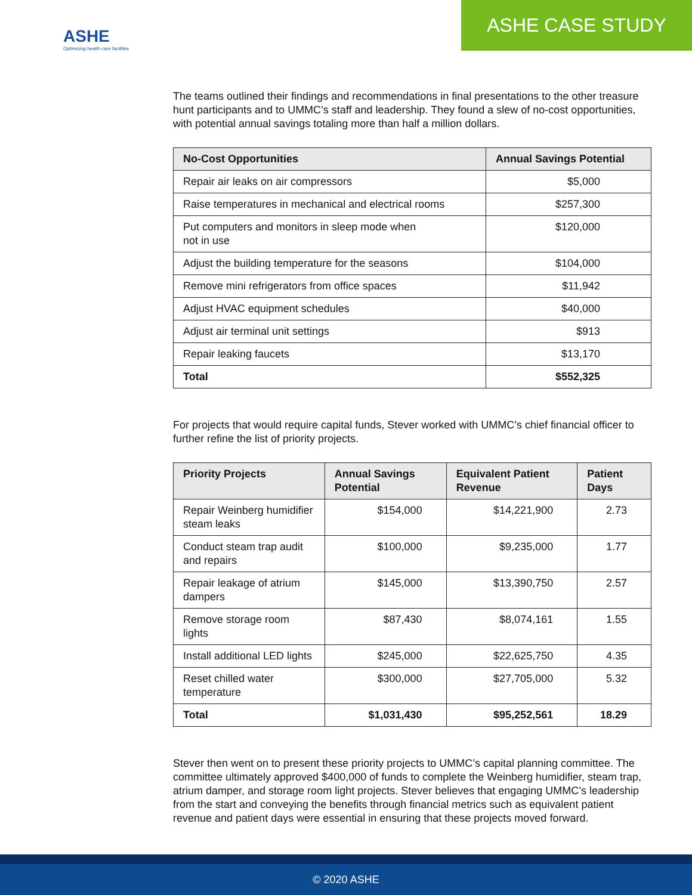ASHE
Optimizing health care facilities
ASHE CASE STUDY
The teams outlined their findings and recommendations in final presentations to the other treasure hunt participants and to UMMC’s staff and leadership. They found a slew of no-cost opportunities, with potential annual savings totaling more than half a million dollars.
| No-Cost Opportunities | Annual Savings Potential |
| --- | --- |
| Repair air leaks on air compressors | $5,000 |
| Raise temperatures in mechanical and electrical rooms | $257,300 |
| Put computers and monitors in sleep mode when not in use | $120,000 |
| Adjust the building temperature for the seasons | $104,000 |
| Remove mini refrigerators from office spaces | $11,942 |
| Adjust HVAC equipment schedules | $40,000 |
| Adjust air terminal unit settings | $913 |
| Repair leaking faucets | $13,170 |
| Total | $552,325 |
For projects that would require capital funds, Stever worked with UMMC’s chief financial officer to further refine the list of priority projects.
| Priority Projects | Annual Savings Potential | Equivalent Patient Revenue | Patient Days |
| --- | --- | --- | --- |
| Repair Weinberg humidifier steam leaks | $154,000 | $14,221,900 | 2.73 |
| Conduct steam trap audit and repairs | $100,000 | $9,235,000 | 1.77 |
| Repair leakage of atrium dampers | $145,000 | $13,390,750 | 2.57 |
| Remove storage room lights | $87,430 | $8,074,161 | 1.55 |
| Install additional LED lights | $245,000 | $22,625,750 | 4.35 |
| Reset chilled water temperature | $300,000 | $27,705,000 | 5.32 |
| Total | $1,031,430 | $95,252,561 | 18.29 |
Stever then went on to present these priority projects to UMMC’s capital planning committee. The committee ultimately approved $400,000 of funds to complete the Weinberg humidifier, steam trap, atrium damper, and storage room light projects. Stever believes that engaging UMMC’s leadership from the start and conveying the benefits through financial metrics such as equivalent patient revenue and patient days were essential in ensuring that these projects moved forward.
© 2020 ASHE